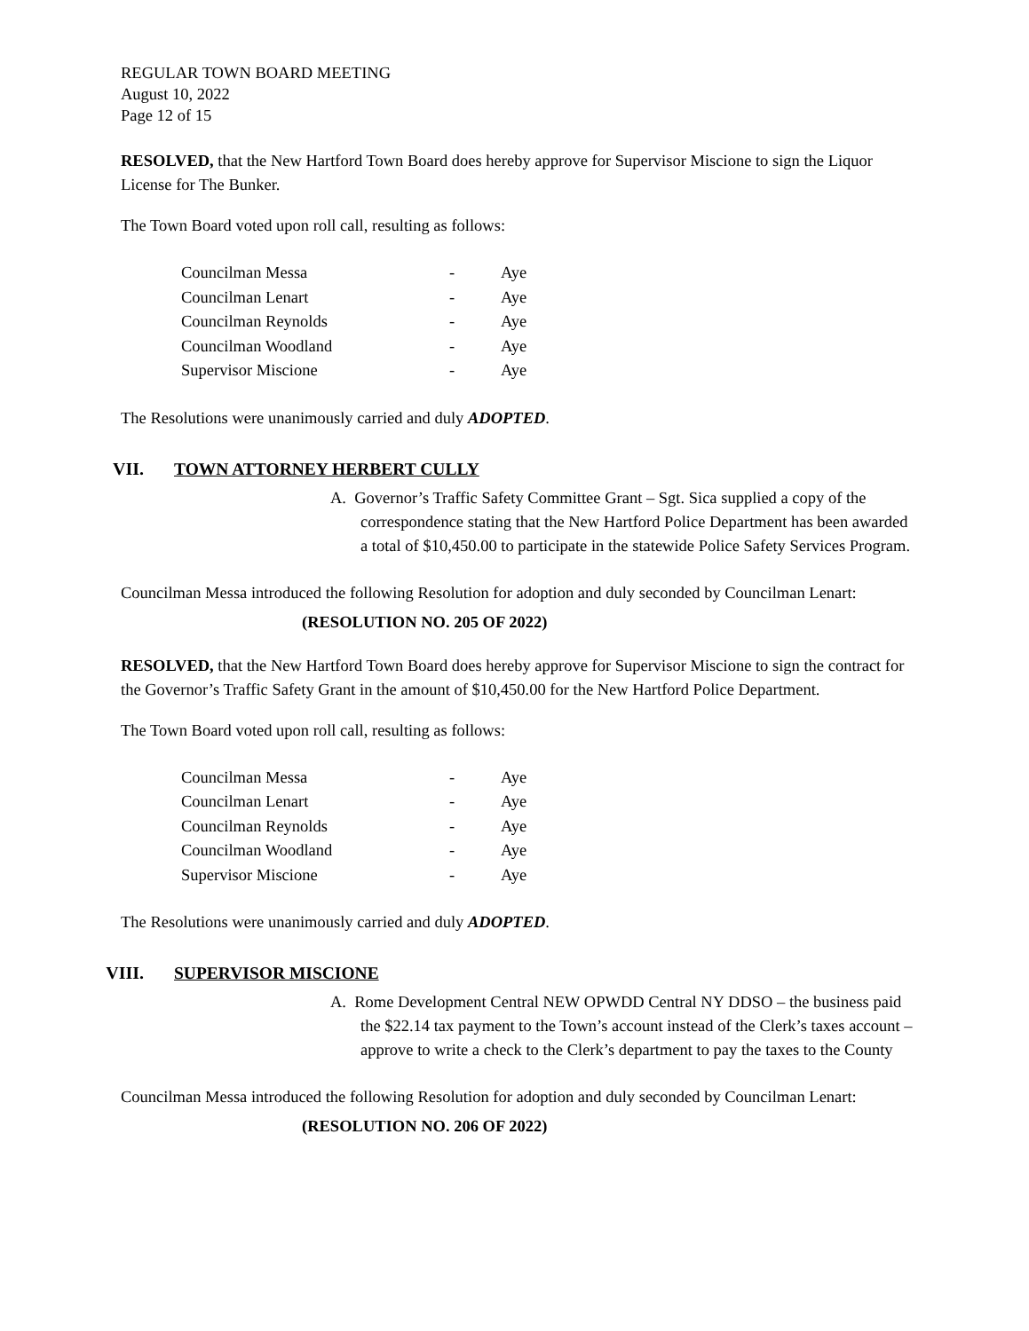REGULAR TOWN BOARD MEETING
August 10, 2022
Page 12 of 15
RESOLVED, that the New Hartford Town Board does hereby approve for Supervisor Miscione to sign the Liquor License for The Bunker.
The Town Board voted upon roll call, resulting as follows:
| Councilman Messa | - | Aye |
| Councilman Lenart | - | Aye |
| Councilman Reynolds | - | Aye |
| Councilman Woodland | - | Aye |
| Supervisor Miscione | - | Aye |
The Resolutions were unanimously carried and duly ADOPTED.
VII. TOWN ATTORNEY HERBERT CULLY
A. Governor’s Traffic Safety Committee Grant – Sgt. Sica supplied a copy of the correspondence stating that the New Hartford Police Department has been awarded a total of $10,450.00 to participate in the statewide Police Safety Services Program.
Councilman Messa introduced the following Resolution for adoption and duly seconded by Councilman Lenart:
(RESOLUTION NO. 205 OF 2022)
RESOLVED, that the New Hartford Town Board does hereby approve for Supervisor Miscione to sign the contract for the Governor’s Traffic Safety Grant in the amount of $10,450.00 for the New Hartford Police Department.
The Town Board voted upon roll call, resulting as follows:
| Councilman Messa | - | Aye |
| Councilman Lenart | - | Aye |
| Councilman Reynolds | - | Aye |
| Councilman Woodland | - | Aye |
| Supervisor Miscione | - | Aye |
The Resolutions were unanimously carried and duly ADOPTED.
VIII. SUPERVISOR MISCIONE
A. Rome Development Central NEW OPWDD Central NY DDSO – the business paid the $22.14 tax payment to the Town’s account instead of the Clerk’s taxes account – approve to write a check to the Clerk’s department to pay the taxes to the County
Councilman Messa introduced the following Resolution for adoption and duly seconded by Councilman Lenart:
(RESOLUTION NO. 206 OF 2022)